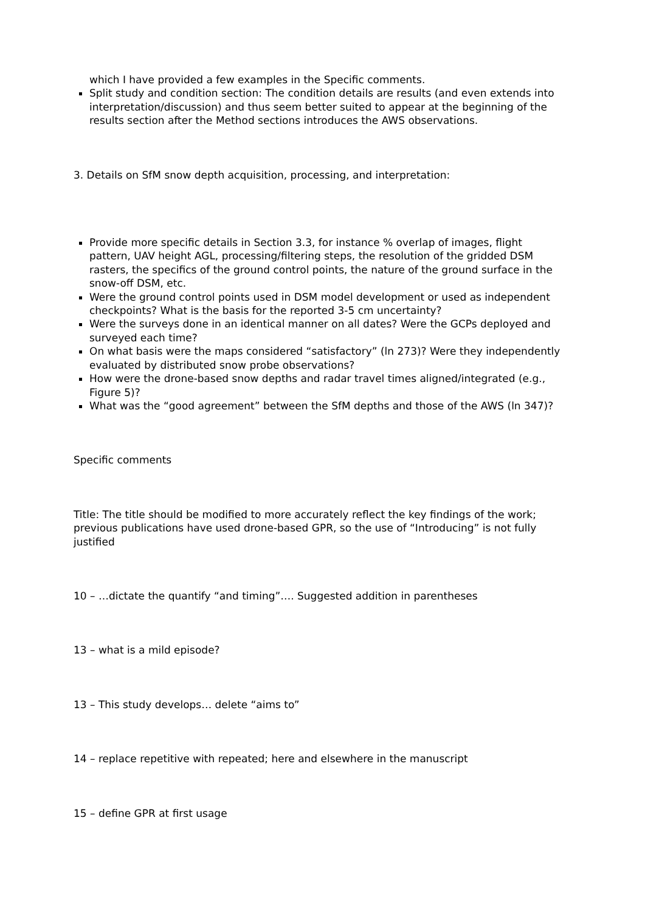which I have provided a few examples in the Specific comments.
Split study and condition section: The condition details are results (and even extends into interpretation/discussion) and thus seem better suited to appear at the beginning of the results section after the Method sections introduces the AWS observations.
3. Details on SfM snow depth acquisition, processing, and interpretation:
Provide more specific details in Section 3.3, for instance % overlap of images, flight pattern, UAV height AGL, processing/filtering steps, the resolution of the gridded DSM rasters, the specifics of the ground control points, the nature of the ground surface in the snow-off DSM, etc.
Were the ground control points used in DSM model development or used as independent checkpoints? What is the basis for the reported 3-5 cm uncertainty?
Were the surveys done in an identical manner on all dates? Were the GCPs deployed and surveyed each time?
On what basis were the maps considered “satisfactory” (ln 273)? Were they independently evaluated by distributed snow probe observations?
How were the drone-based snow depths and radar travel times aligned/integrated (e.g., Figure 5)?
What was the “good agreement” between the SfM depths and those of the AWS (ln 347)?
Specific comments
Title: The title should be modified to more accurately reflect the key findings of the work; previous publications have used drone-based GPR, so the use of “Introducing” is not fully justified
10 – …dictate the quantify “and timing”…. Suggested addition in parentheses
13 – what is a mild episode?
13 – This study develops… delete “aims to”
14 – replace repetitive with repeated; here and elsewhere in the manuscript
15 – define GPR at first usage